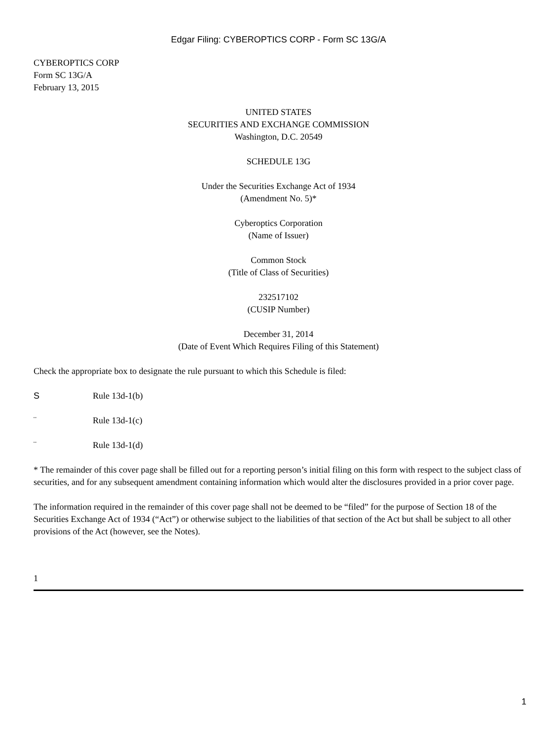Edgar Filing: CYBEROPTICS CORP - Form SC 13G/A
CYBEROPTICS CORP
Form SC 13G/A
February 13, 2015
UNITED STATES
SECURITIES AND EXCHANGE COMMISSION
Washington, D.C. 20549
SCHEDULE 13G
Under the Securities Exchange Act of 1934
(Amendment No. 5)*
Cyberoptics Corporation
(Name of Issuer)
Common Stock
(Title of Class of Securities)
232517102
(CUSIP Number)
December 31, 2014
(Date of Event Which Requires Filing of this Statement)
Check the appropriate box to designate the rule pursuant to which this Schedule is filed:
S Rule 13d-1(b)
¨ Rule 13d-1(c)
¨ Rule 13d-1(d)
* The remainder of this cover page shall be filled out for a reporting person’s initial filing on this form with respect to the subject class of securities, and for any subsequent amendment containing information which would alter the disclosures provided in a prior cover page.
The information required in the remainder of this cover page shall not be deemed to be “filed” for the purpose of Section 18 of the Securities Exchange Act of 1934 (“Act”) or otherwise subject to the liabilities of that section of the Act but shall be subject to all other provisions of the Act (however, see the Notes).
1
1